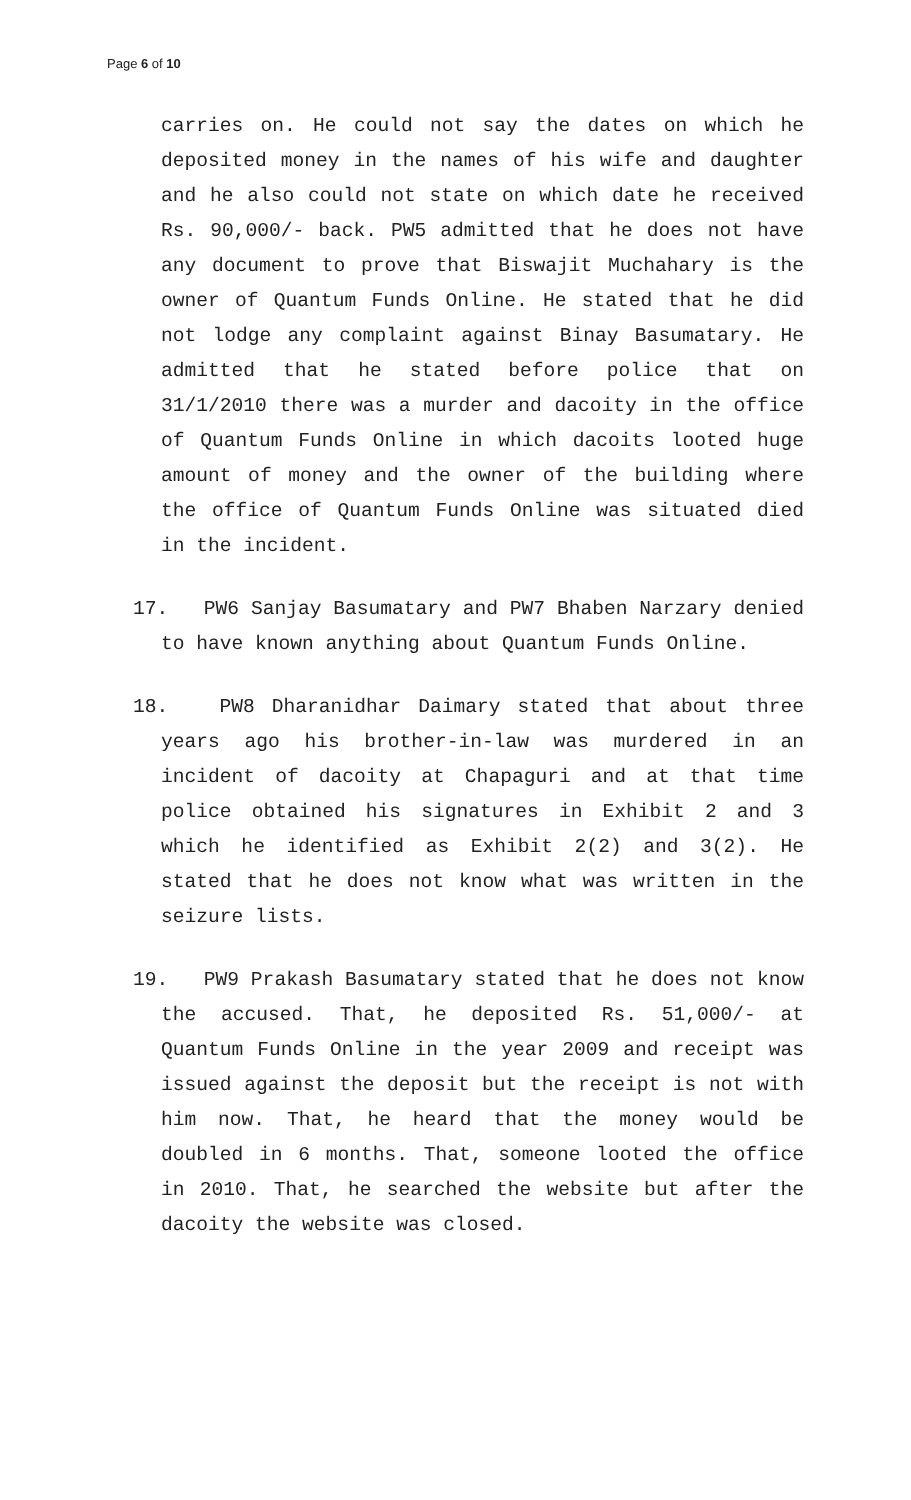Page 6 of 10
carries on. He could not say the dates on which he deposited money in the names of his wife and daughter and he also could not state on which date he received Rs. 90,000/- back. PW5 admitted that he does not have any document to prove that Biswajit Muchahary is the owner of Quantum Funds Online. He stated that he did not lodge any complaint against Binay Basumatary. He admitted that he stated before police that on 31/1/2010 there was a murder and dacoity in the office of Quantum Funds Online in which dacoits looted huge amount of money and the owner of the building where the office of Quantum Funds Online was situated died in the incident.
17. PW6 Sanjay Basumatary and PW7 Bhaben Narzary denied to have known anything about Quantum Funds Online.
18. PW8 Dharanidhar Daimary stated that about three years ago his brother-in-law was murdered in an incident of dacoity at Chapaguri and at that time police obtained his signatures in Exhibit 2 and 3 which he identified as Exhibit 2(2) and 3(2). He stated that he does not know what was written in the seizure lists.
19. PW9 Prakash Basumatary stated that he does not know the accused. That, he deposited Rs. 51,000/- at Quantum Funds Online in the year 2009 and receipt was issued against the deposit but the receipt is not with him now. That, he heard that the money would be doubled in 6 months. That, someone looted the office in 2010. That, he searched the website but after the dacoity the website was closed.